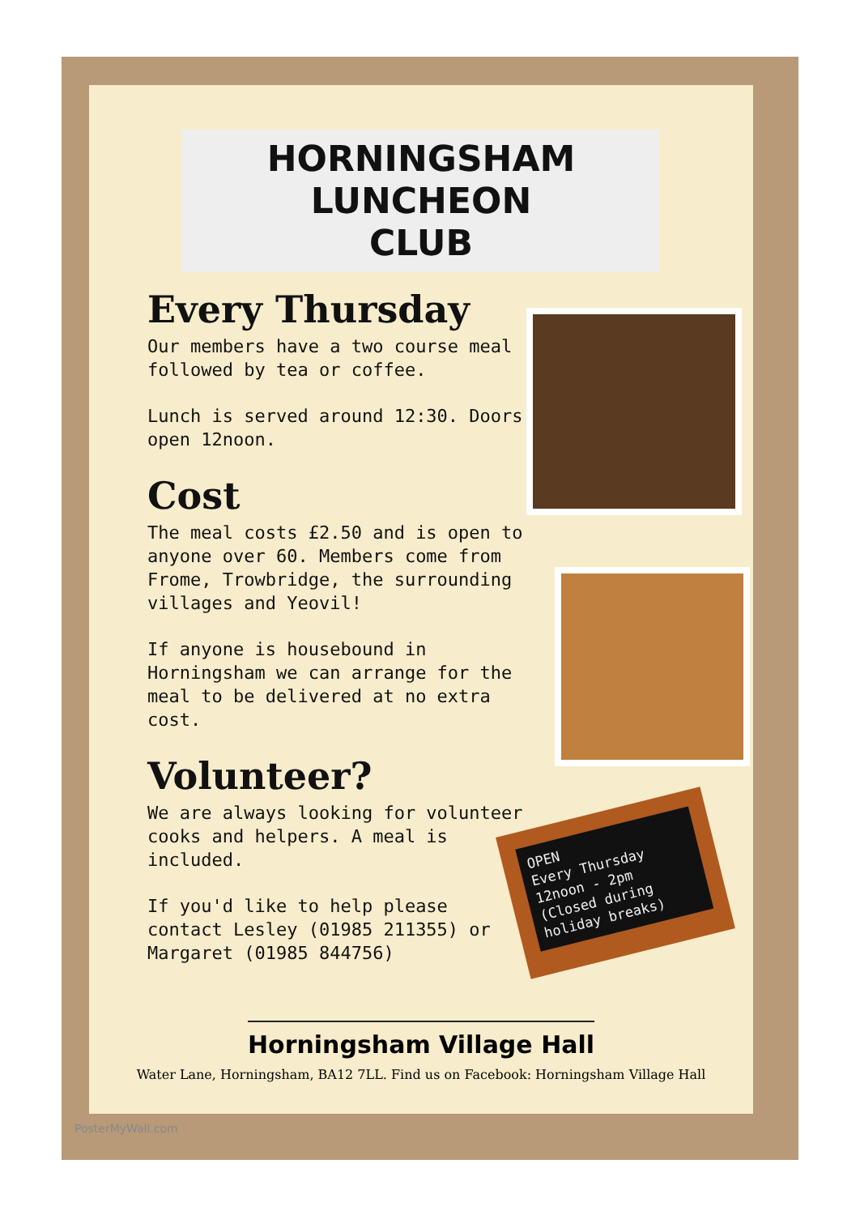HORNINGSHAM LUNCHEON
CLUB
Every Thursday
Our members have a two course meal followed by tea or coffee.
Lunch is served around 12:30. Doors open 12noon.
Cost
The meal costs £2.50 and is open to anyone over 60. Members come from Frome, Trowbridge, the surrounding villages and Yeovil!
If anyone is housebound in Horningsham we can arrange for the meal to be delivered at no extra cost.
Volunteer?
We are always looking for volunteer cooks and helpers. A meal is included.
If you'd like to help please contact Lesley (01985 211355) or Margaret (01985 844756)
OPEN
Every Thursday
12noon - 2pm
(Closed during
holiday breaks)
Horningsham Village Hall
Water Lane, Horningsham, BA12 7LL. Find us on Facebook: Horningsham Village Hall
PosterMyWall.com